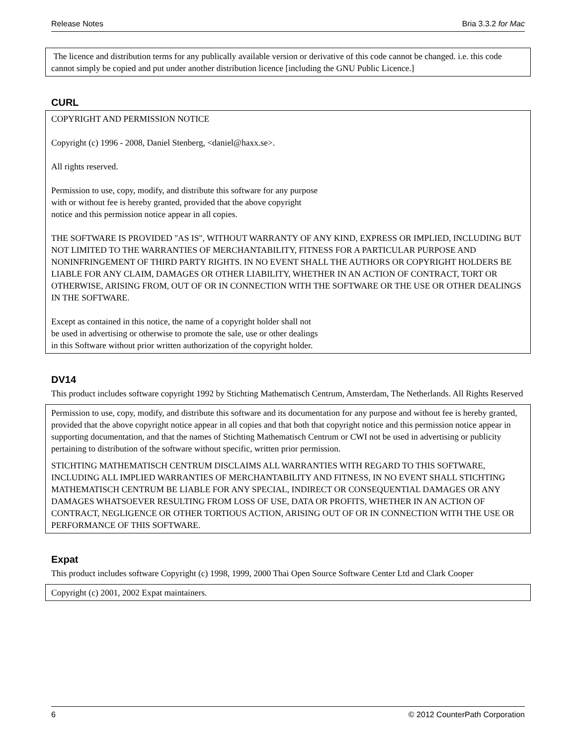Release Notes Bria 3.3.2 for Mac
The licence and distribution terms for any publically available version or derivative of this code cannot be changed. i.e. this code cannot simply be copied and put under another distribution licence [including the GNU Public Licence.]
CURL
COPYRIGHT AND PERMISSION NOTICE
Copyright (c) 1996 - 2008, Daniel Stenberg, <daniel@haxx.se>.
All rights reserved.
Permission to use, copy, modify, and distribute this software for any purpose
with or without fee is hereby granted, provided that the above copyright
notice and this permission notice appear in all copies.
THE SOFTWARE IS PROVIDED "AS IS", WITHOUT WARRANTY OF ANY KIND, EXPRESS OR IMPLIED, INCLUDING BUT NOT LIMITED TO THE WARRANTIES OF MERCHANTABILITY, FITNESS FOR A PARTICULAR PURPOSE AND NONINFRINGEMENT OF THIRD PARTY RIGHTS. IN NO EVENT SHALL THE AUTHORS OR COPYRIGHT HOLDERS BE LIABLE FOR ANY CLAIM, DAMAGES OR OTHER LIABILITY, WHETHER IN AN ACTION OF CONTRACT, TORT OR OTHERWISE, ARISING FROM, OUT OF OR IN CONNECTION WITH THE SOFTWARE OR THE USE OR OTHER DEALINGS IN THE SOFTWARE.
Except as contained in this notice, the name of a copyright holder shall not
be used in advertising or otherwise to promote the sale, use or other dealings
in this Software without prior written authorization of the copyright holder.
DV14
This product includes software copyright 1992 by Stichting Mathematisch Centrum, Amsterdam, The Netherlands. All Rights Reserved
Permission to use, copy, modify, and distribute this software and its documentation for any purpose and without fee is hereby granted, provided that the above copyright notice appear in all copies and that both that copyright notice and this permission notice appear in supporting documentation, and that the names of Stichting Mathematisch Centrum or CWI not be used in advertising or publicity pertaining to distribution of the software without specific, written prior permission.
STICHTING MATHEMATISCH CENTRUM DISCLAIMS ALL WARRANTIES WITH REGARD TO THIS SOFTWARE, INCLUDING ALL IMPLIED WARRANTIES OF MERCHANTABILITY AND FITNESS, IN NO EVENT SHALL STICHTING MATHEMATISCH CENTRUM BE LIABLE FOR ANY SPECIAL, INDIRECT OR CONSEQUENTIAL DAMAGES OR ANY DAMAGES WHATSOEVER RESULTING FROM LOSS OF USE, DATA OR PROFITS, WHETHER IN AN ACTION OF CONTRACT, NEGLIGENCE OR OTHER TORTIOUS ACTION, ARISING OUT OF OR IN CONNECTION WITH THE USE OR PERFORMANCE OF THIS SOFTWARE.
Expat
This product includes software Copyright (c) 1998, 1999, 2000 Thai Open Source Software Center Ltd and Clark Cooper
Copyright (c) 2001, 2002 Expat maintainers.
6 © 2012 CounterPath Corporation